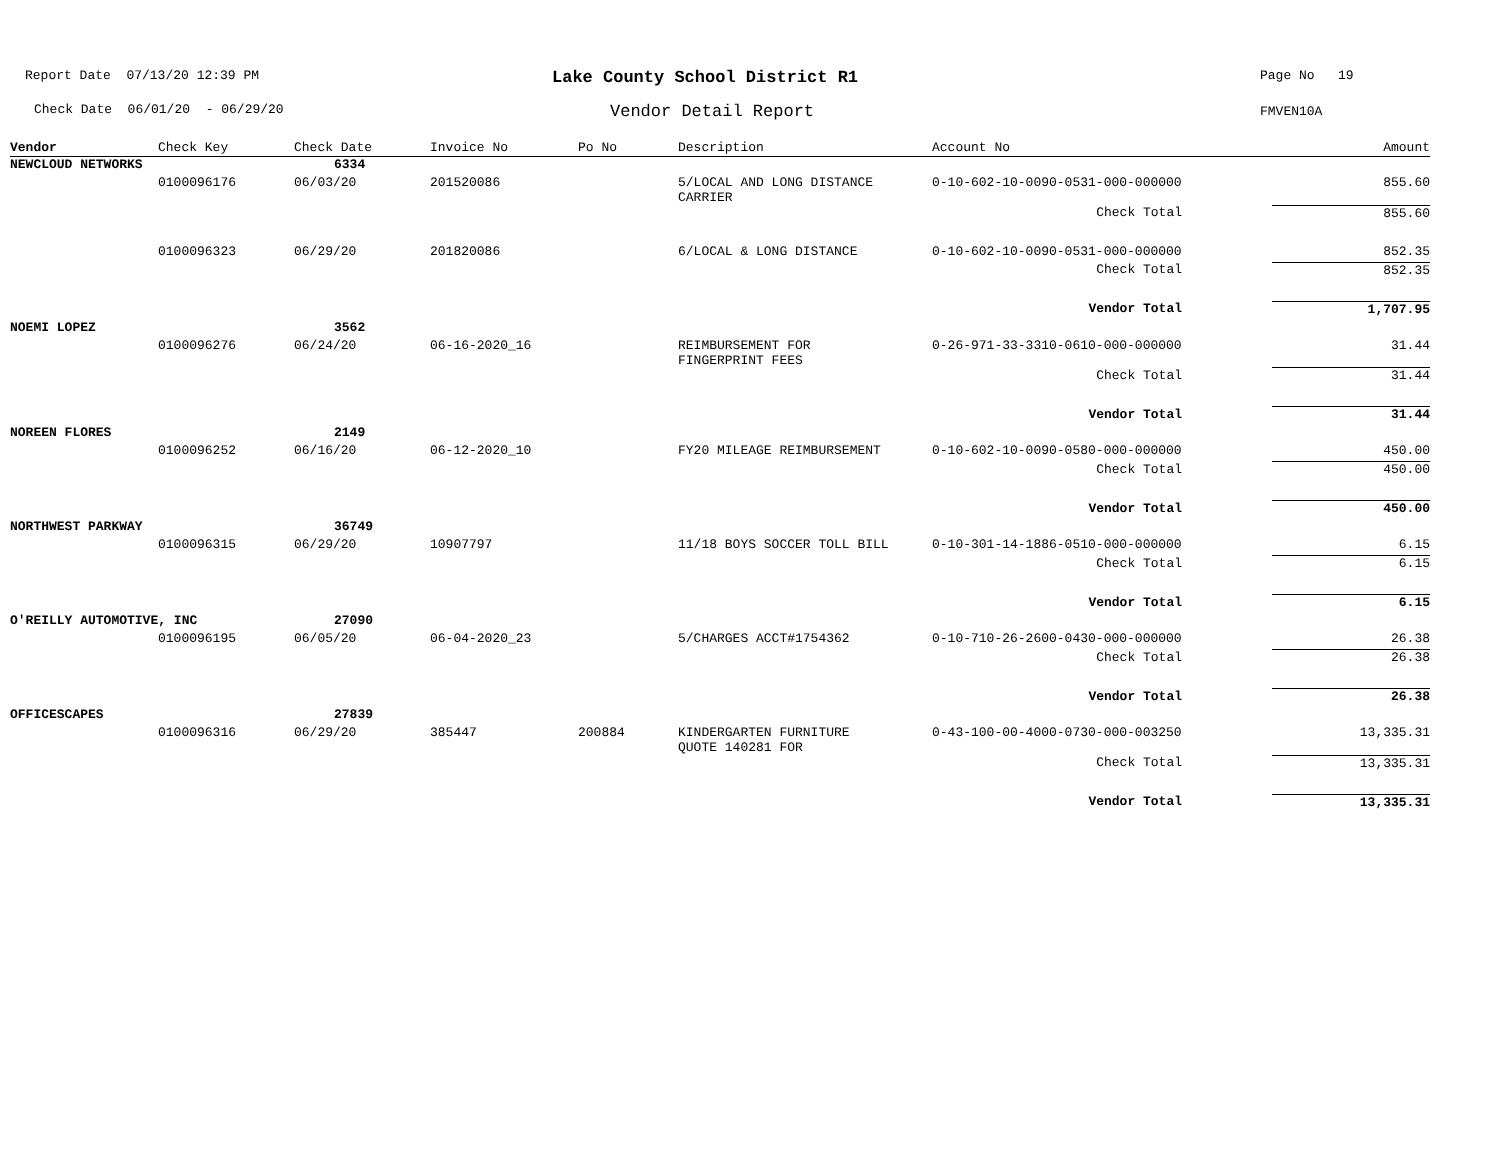Report Date 07/13/20 12:39 PM
Check Date 06/01/20 - 06/29/20
Lake County School District R1
Vendor Detail Report
Page No 19
FMVEN10A
| Vendor | Check Key | Check Date | Invoice No | Po No | Description | Account No | Amount |
| --- | --- | --- | --- | --- | --- | --- | --- |
| NEWCLOUD NETWORKS | | 6334 | | | | | |
| | 0100096176 | 06/03/20 | 201520086 | | 5/LOCAL AND LONG DISTANCE CARRIER | 0-10-602-10-0090-0531-000-000000 | 855.60 |
| | | | | | | Check Total | 855.60 |
| | 0100096323 | 06/29/20 | 201820086 | | 6/LOCAL & LONG DISTANCE | 0-10-602-10-0090-0531-000-000000 | 852.35 |
| | | | | | | Check Total | 852.35 |
| | | | | | | Vendor Total | 1,707.95 |
| NOEMI LOPEZ | | 3562 | | | | | |
| | 0100096276 | 06/24/20 | 06-16-2020_16 | | REIMBURSEMENT FOR FINGERPRINT FEES | 0-26-971-33-3310-0610-000-000000 | 31.44 |
| | | | | | | Check Total | 31.44 |
| | | | | | | Vendor Total | 31.44 |
| NOREEN FLORES | | 2149 | | | | | |
| | 0100096252 | 06/16/20 | 06-12-2020_10 | | FY20 MILEAGE REIMBURSEMENT | 0-10-602-10-0090-0580-000-000000 | 450.00 |
| | | | | | | Check Total | 450.00 |
| | | | | | | Vendor Total | 450.00 |
| NORTHWEST PARKWAY | | 36749 | | | | | |
| | 0100096315 | 06/29/20 | 10907797 | | 11/18 BOYS SOCCER TOLL BILL | 0-10-301-14-1886-0510-000-000000 | 6.15 |
| | | | | | | Check Total | 6.15 |
| | | | | | | Vendor Total | 6.15 |
| O'REILLY AUTOMOTIVE, INC | | 27090 | | | | | |
| | 0100096195 | 06/05/20 | 06-04-2020_23 | | 5/CHARGES ACCT#1754362 | 0-10-710-26-2600-0430-000-000000 | 26.38 |
| | | | | | | Check Total | 26.38 |
| | | | | | | Vendor Total | 26.38 |
| OFFICESCAPES | | 27839 | | | | | |
| | 0100096316 | 06/29/20 | 385447 | 200884 | KINDERGARTEN FURNITURE QUOTE 140281 FOR | 0-43-100-00-4000-0730-000-003250 | 13,335.31 |
| | | | | | | Check Total | 13,335.31 |
| | | | | | | Vendor Total | 13,335.31 |